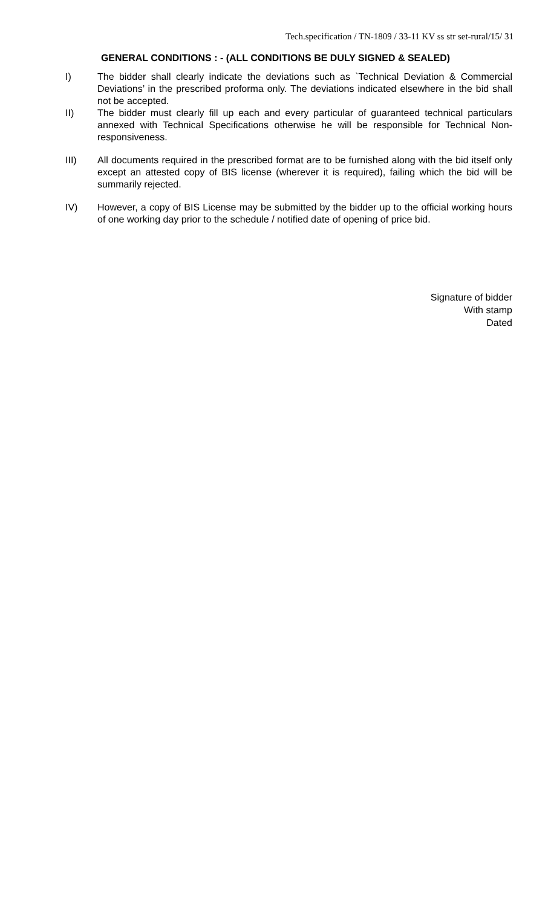Tech.specification / TN-1809 / 33-11 KV ss str set-rural/15/ 31
GENERAL CONDITIONS : - (ALL CONDITIONS BE DULY SIGNED & SEALED)
I) The bidder shall clearly indicate the deviations such as `Technical Deviation & Commercial Deviations’ in the prescribed proforma only. The deviations indicated elsewhere in the bid shall not be accepted.
II) The bidder must clearly fill up each and every particular of guaranteed technical particulars annexed with Technical Specifications otherwise he will be responsible for Technical Non-responsiveness.
III) All documents required in the prescribed format are to be furnished along with the bid itself only except an attested copy of BIS license (wherever it is required), failing which the bid will be summarily rejected.
IV) However, a copy of BIS License may be submitted by the bidder up to the official working hours of one working day prior to the schedule / notified date of opening of price bid.
Signature of bidder
With stamp
Dated